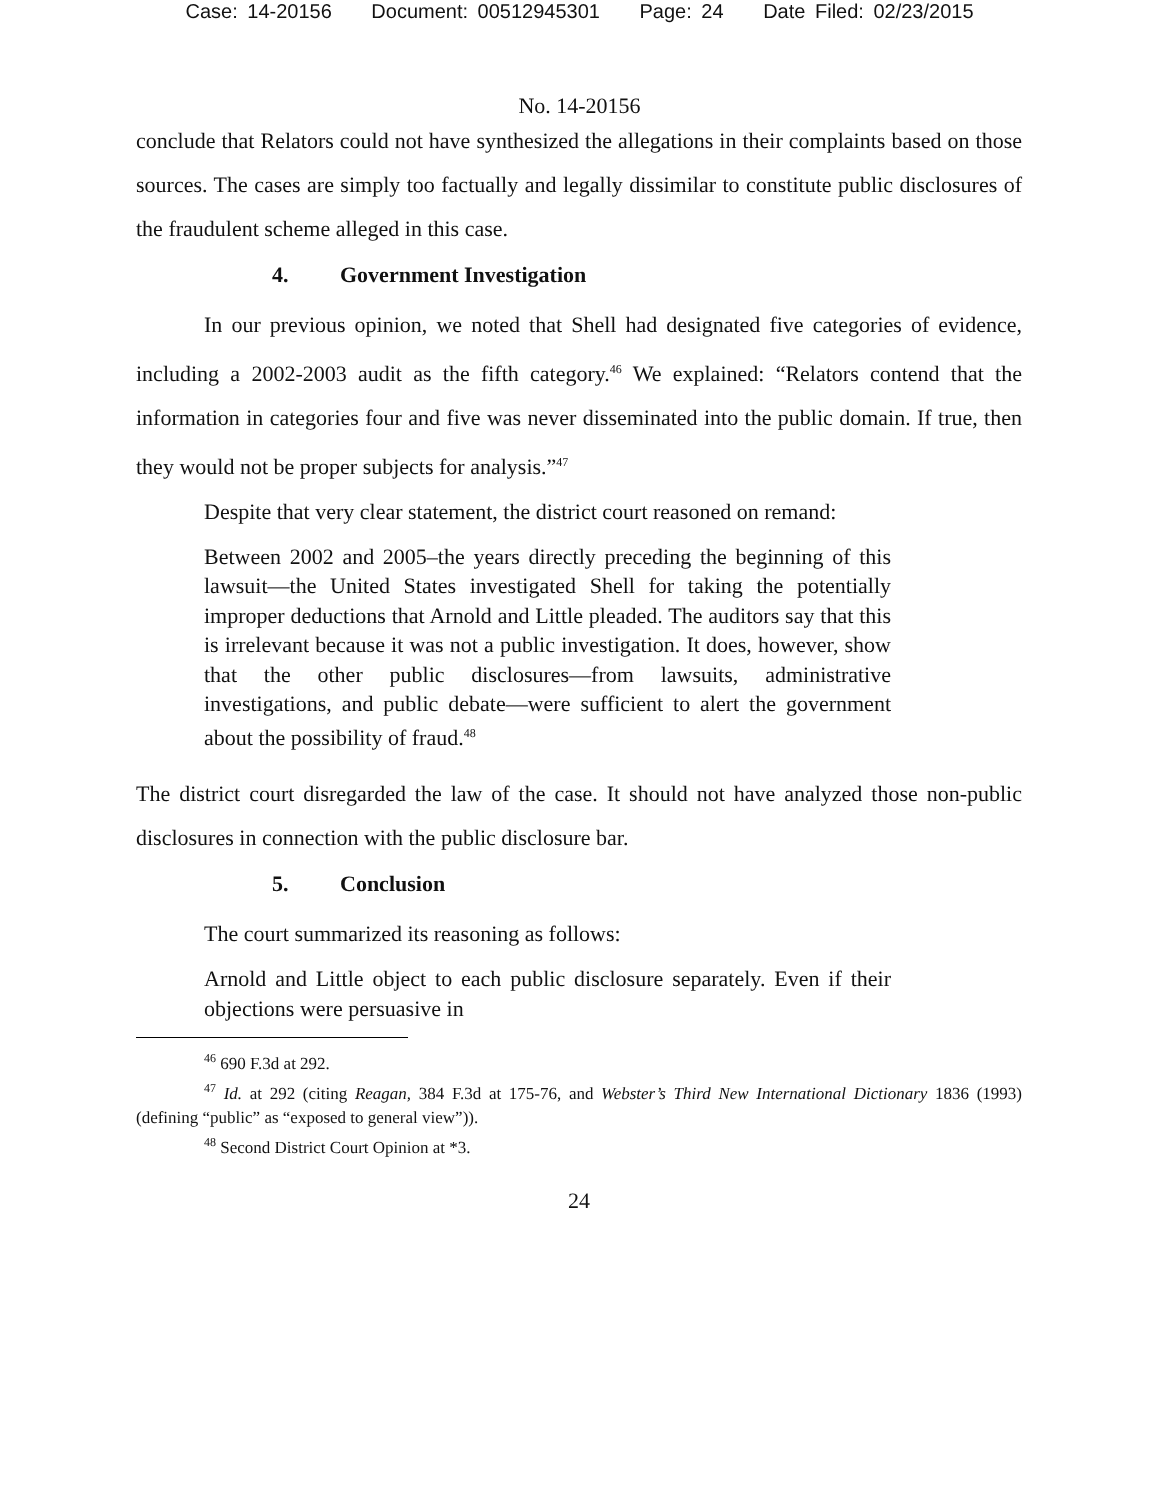Case: 14-20156 Document: 00512945301 Page: 24 Date Filed: 02/23/2015
No. 14-20156
conclude that Relators could not have synthesized the allegations in their complaints based on those sources. The cases are simply too factually and legally dissimilar to constitute public disclosures of the fraudulent scheme alleged in this case.
4. Government Investigation
In our previous opinion, we noted that Shell had designated five categories of evidence, including a 2002-2003 audit as the fifth category.<sup>46</sup> We explained: “Relators contend that the information in categories four and five was never disseminated into the public domain. If true, then they would not be proper subjects for analysis.”<sup>47</sup>
Despite that very clear statement, the district court reasoned on remand:
Between 2002 and 2005–the years directly preceding the beginning of this lawsuit—the United States investigated Shell for taking the potentially improper deductions that Arnold and Little pleaded. The auditors say that this is irrelevant because it was not a public investigation. It does, however, show that the other public disclosures—from lawsuits, administrative investigations, and public debate—were sufficient to alert the government about the possibility of fraud.<sup>48</sup>
The district court disregarded the law of the case. It should not have analyzed those non-public disclosures in connection with the public disclosure bar.
5. Conclusion
The court summarized its reasoning as follows:
Arnold and Little object to each public disclosure separately. Even if their objections were persuasive in
<sup>46</sup> 690 F.3d at 292.
<sup>47</sup> Id. at 292 (citing Reagan, 384 F.3d at 175-76, and Webster’s Third New International Dictionary 1836 (1993) (defining “public” as “exposed to general view”)).
<sup>48</sup> Second District Court Opinion at *3.
24